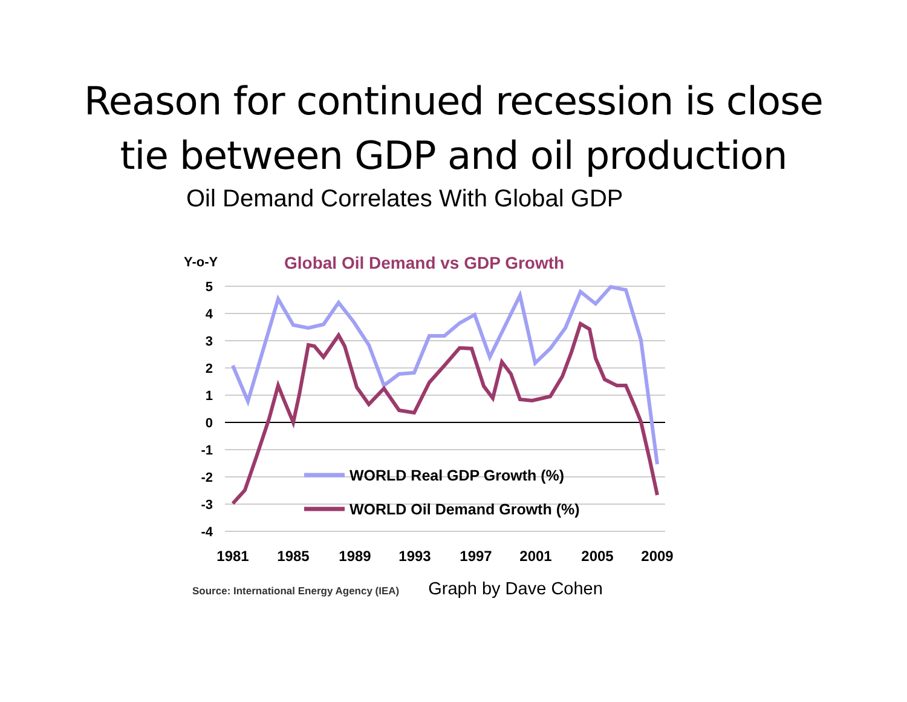Reason for continued recession is close
tie between GDP and oil production
Oil Demand Correlates With Global GDP
Y-o-Y
Global Oil Demand vs GDP Growth
5
4
3
2
1
0
-1
-2
-3
-4
WORLD Real GDP Growth (%)
WORLD Oil Demand Growth (%)
1981
1985
1989
1993
1997
2001
2005
2009
Source: International Energy Agency (IEA) Graph by Dave Cohen